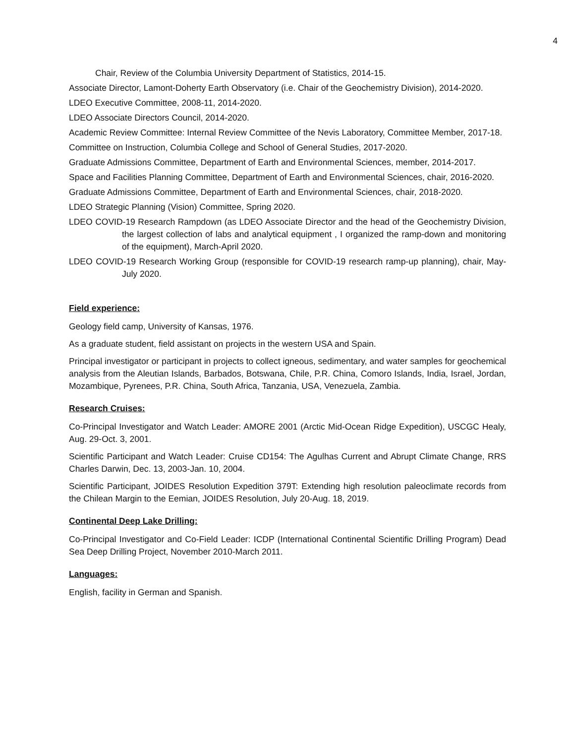4
Chair, Review of the Columbia University Department of Statistics, 2014-15.
Associate Director, Lamont-Doherty Earth Observatory (i.e. Chair of the Geochemistry Division), 2014-2020.
LDEO Executive Committee, 2008-11, 2014-2020.
LDEO Associate Directors Council, 2014-2020.
Academic Review Committee: Internal Review Committee of the Nevis Laboratory, Committee Member, 2017-18.
Committee on Instruction, Columbia College and School of General Studies, 2017-2020.
Graduate Admissions Committee, Department of Earth and Environmental Sciences, member, 2014-2017.
Space and Facilities Planning Committee, Department of Earth and Environmental Sciences, chair, 2016-2020.
Graduate Admissions Committee, Department of Earth and Environmental Sciences, chair, 2018-2020.
LDEO Strategic Planning (Vision) Committee, Spring 2020.
LDEO COVID-19 Research Rampdown (as LDEO Associate Director and the head of the Geochemistry Division, the largest collection of labs and analytical equipment , I organized the ramp-down and monitoring of the equipment), March-April 2020.
LDEO COVID-19 Research Working Group (responsible for COVID-19 research ramp-up planning), chair, May-July 2020.
Field experience:
Geology field camp, University of Kansas, 1976.
As a graduate student, field assistant on projects in the western USA and Spain.
Principal investigator or participant in projects to collect igneous, sedimentary, and water samples for geochemical analysis from the Aleutian Islands, Barbados, Botswana, Chile, P.R. China, Comoro Islands, India, Israel, Jordan, Mozambique, Pyrenees, P.R. China, South Africa, Tanzania, USA, Venezuela, Zambia.
Research Cruises:
Co-Principal Investigator and Watch Leader: AMORE 2001 (Arctic Mid-Ocean Ridge Expedition), USCGC Healy, Aug. 29-Oct. 3, 2001.
Scientific Participant and Watch Leader: Cruise CD154: The Agulhas Current and Abrupt Climate Change, RRS Charles Darwin, Dec. 13, 2003-Jan. 10, 2004.
Scientific Participant, JOIDES Resolution Expedition 379T: Extending high resolution paleoclimate records from the Chilean Margin to the Eemian, JOIDES Resolution, July 20-Aug. 18, 2019.
Continental Deep Lake Drilling:
Co-Principal Investigator and Co-Field Leader: ICDP (International Continental Scientific Drilling Program) Dead Sea Deep Drilling Project, November 2010-March 2011.
Languages:
English, facility in German and Spanish.